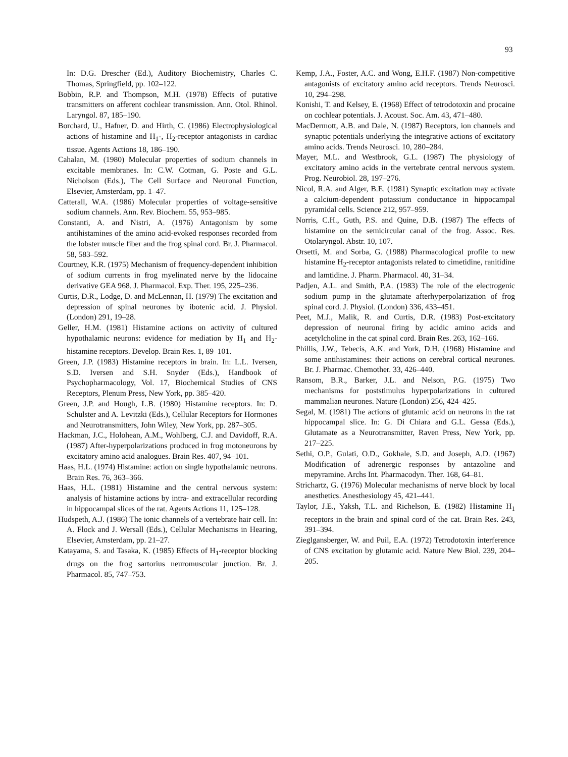93
In: D.G. Drescher (Ed.), Auditory Biochemistry, Charles C. Thomas, Springfield, pp. 102–122.
Bobbin, R.P. and Thompson, M.H. (1978) Effects of putative transmitters on afferent cochlear transmission. Ann. Otol. Rhinol. Laryngol. 87, 185–190.
Borchard, U., Hafner, D. and Hirth, C. (1986) Electrophysiological actions of histamine and H<sub>1</sub>-, H<sub>2</sub>-receptor antagonists in cardiac tissue. Agents Actions 18, 186–190.
Cahalan, M. (1980) Molecular properties of sodium channels in excitable membranes. In: C.W. Cotman, G. Poste and G.L. Nicholson (Eds.), The Cell Surface and Neuronal Function, Elsevier, Amsterdam, pp. 1–47.
Catterall, W.A. (1986) Molecular properties of voltage-sensitive sodium channels. Ann. Rev. Biochem. 55, 953–985.
Constanti, A. and Nistri, A. (1976) Antagonism by some antihistamines of the amino acid-evoked responses recorded from the lobster muscle fiber and the frog spinal cord. Br. J. Pharmacol. 58, 583–592.
Courtney, K.R. (1975) Mechanism of frequency-dependent inhibition of sodium currents in frog myelinated nerve by the lidocaine derivative GEA 968. J. Pharmacol. Exp. Ther. 195, 225–236.
Curtis, D.R., Lodge, D. and McLennan, H. (1979) The excitation and depression of spinal neurones by ibotenic acid. J. Physiol. (London) 291, 19–28.
Geller, H.M. (1981) Histamine actions on activity of cultured hypothalamic neurons: evidence for mediation by H<sub>1</sub> and H<sub>2</sub>-histamine receptors. Develop. Brain Res. 1, 89–101.
Green, J.P. (1983) Histamine receptors in brain. In: L.L. Iversen, S.D. Iversen and S.H. Snyder (Eds.), Handbook of Psychopharmacology, Vol. 17, Biochemical Studies of CNS Receptors, Plenum Press, New York, pp. 385–420.
Green, J.P. and Hough, L.B. (1980) Histamine receptors. In: D. Schulster and A. Levitzki (Eds.), Cellular Receptors for Hormones and Neurotransmitters, John Wiley, New York, pp. 287–305.
Hackman, J.C., Holohean, A.M., Wohlberg, C.J. and Davidoff, R.A. (1987) After-hyperpolarizations produced in frog motoneurons by excitatory amino acid analogues. Brain Res. 407, 94–101.
Haas, H.L. (1974) Histamine: action on single hypothalamic neurons. Brain Res. 76, 363–366.
Haas, H.L. (1981) Histamine and the central nervous system: analysis of histamine actions by intra- and extracellular recording in hippocampal slices of the rat. Agents Actions 11, 125–128.
Hudspeth, A.J. (1986) The ionic channels of a vertebrate hair cell. In: A. Flock and J. Wersall (Eds.), Cellular Mechanisms in Hearing, Elsevier, Amsterdam, pp. 21–27.
Katayama, S. and Tasaka, K. (1985) Effects of H<sub>1</sub>-receptor blocking drugs on the frog sartorius neuromuscular junction. Br. J. Pharmacol. 85, 747–753.
Kemp, J.A., Foster, A.C. and Wong, E.H.F. (1987) Non-competitive antagonists of excitatory amino acid receptors. Trends Neurosci. 10, 294–298.
Konishi, T. and Kelsey, E. (1968) Effect of tetrodotoxin and procaine on cochlear potentials. J. Acoust. Soc. Am. 43, 471–480.
MacDermott, A.B. and Dale, N. (1987) Receptors, ion channels and synaptic potentials underlying the integrative actions of excitatory amino acids. Trends Neurosci. 10, 280–284.
Mayer, M.L. and Westbrook, G.L. (1987) The physiology of excitatory amino acids in the vertebrate central nervous system. Prog. Neurobiol. 28, 197–276.
Nicol, R.A. and Alger, B.E. (1981) Synaptic excitation may activate a calcium-dependent potassium conductance in hippocampal pyramidal cells. Science 212, 957–959.
Norris, C.H., Guth, P.S. and Quine, D.B. (1987) The effects of histamine on the semicircular canal of the frog. Assoc. Res. Otolaryngol. Abstr. 10, 107.
Orsetti, M. and Sorba, G. (1988) Pharmacological profile to new histamine H<sub>2</sub>-receptor antagonists related to cimetidine, ranitidine and lamtidine. J. Pharm. Pharmacol. 40, 31–34.
Padjen, A.L. and Smith, P.A. (1983) The role of the electrogenic sodium pump in the glutamate afterhyperpolarization of frog spinal cord. J. Physiol. (London) 336, 433–451.
Peet, M.J., Malik, R. and Curtis, D.R. (1983) Post-excitatory depression of neuronal firing by acidic amino acids and acetylcholine in the cat spinal cord. Brain Res. 263, 162–166.
Phillis, J.W., Tebecis, A.K. and York, D.H. (1968) Histamine and some antihistamines: their actions on cerebral cortical neurones. Br. J. Pharmac. Chemother. 33, 426–440.
Ransom, B.R., Barker, J.L. and Nelson, P.G. (1975) Two mechanisms for poststimulus hyperpolarizations in cultured mammalian neurones. Nature (London) 256, 424–425.
Segal, M. (1981) The actions of glutamic acid on neurons in the rat hippocampal slice. In: G. Di Chiara and G.L. Gessa (Eds.), Glutamate as a Neurotransmitter, Raven Press, New York, pp. 217–225.
Sethi, O.P., Gulati, O.D., Gokhale, S.D. and Joseph, A.D. (1967) Modification of adrenergic responses by antazoline and mepyramine. Archs Int. Pharmacodyn. Ther. 168, 64–81.
Strichartz, G. (1976) Molecular mechanisms of nerve block by local anesthetics. Anesthesiology 45, 421–441.
Taylor, J.E., Yaksh, T.L. and Richelson, E. (1982) Histamine H<sub>1</sub> receptors in the brain and spinal cord of the cat. Brain Res. 243, 391–394.
Zieglgansberger, W. and Puil, E.A. (1972) Tetrodotoxin interference of CNS excitation by glutamic acid. Nature New Biol. 239, 204–205.